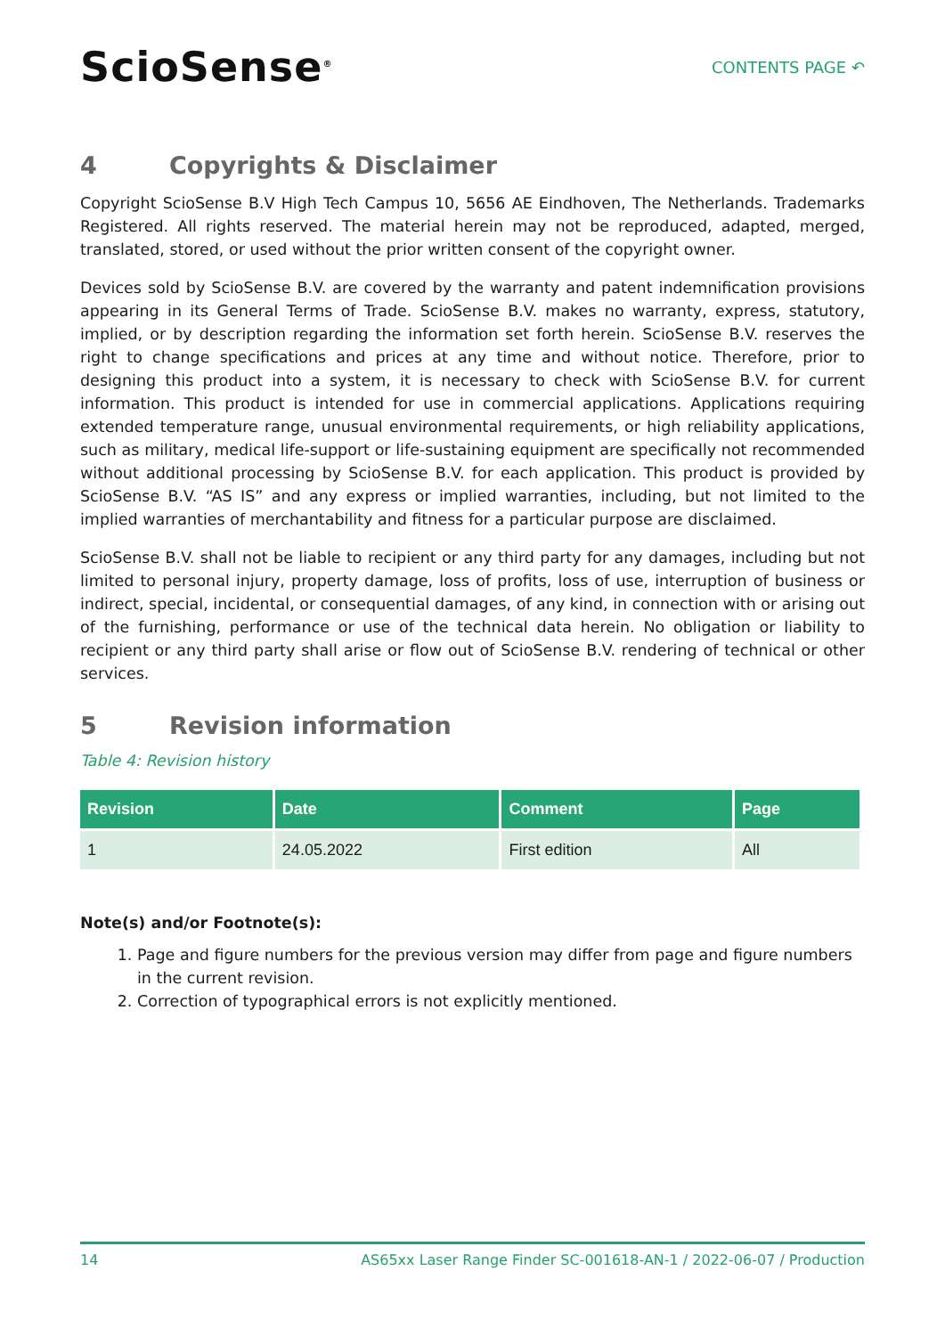ScioSense<sup>®</sup>
CONTENTS PAGE ↶
4 Copyrights & Disclaimer
Copyright ScioSense B.V High Tech Campus 10, 5656 AE Eindhoven, The Netherlands. Trademarks Registered. All rights reserved. The material herein may not be reproduced, adapted, merged, translated, stored, or used without the prior written consent of the copyright owner.
Devices sold by ScioSense B.V. are covered by the warranty and patent indemnification provisions appearing in its General Terms of Trade. ScioSense B.V. makes no warranty, express, statutory, implied, or by description regarding the information set forth herein. ScioSense B.V. reserves the right to change specifications and prices at any time and without notice. Therefore, prior to designing this product into a system, it is necessary to check with ScioSense B.V. for current information. This product is intended for use in commercial applications. Applications requiring extended temperature range, unusual environmental requirements, or high reliability applications, such as military, medical life-support or life-sustaining equipment are specifically not recommended without additional processing by ScioSense B.V. for each application. This product is provided by ScioSense B.V. “AS IS” and any express or implied warranties, including, but not limited to the implied warranties of merchantability and fitness for a particular purpose are disclaimed.
ScioSense B.V. shall not be liable to recipient or any third party for any damages, including but not limited to personal injury, property damage, loss of profits, loss of use, interruption of business or indirect, special, incidental, or consequential damages, of any kind, in connection with or arising out of the furnishing, performance or use of the technical data herein. No obligation or liability to recipient or any third party shall arise or flow out of ScioSense B.V. rendering of technical or other services.
5 Revision information
Table 4: Revision history
| Revision | Date | Comment | Page |
| --- | --- | --- | --- |
| 1 | 24.05.2022 | First edition | All |
Note(s) and/or Footnote(s):
1. Page and figure numbers for the previous version may differ from page and figure numbers in the current revision.
2. Correction of typographical errors is not explicitly mentioned.
14 AS65xx Laser Range Finder SC-001618-AN-1 / 2022-06-07 / Production